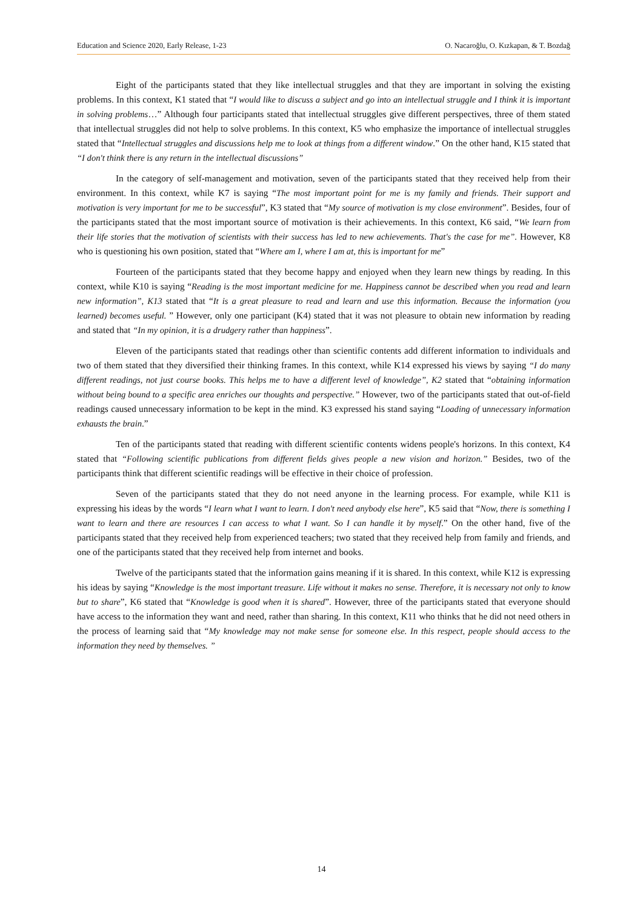Education and Science 2020, Early Release, 1-23 O. Nacaroğlu, O. Kızkapan, & T. Bozdağ
Eight of the participants stated that they like intellectual struggles and that they are important in solving the existing problems. In this context, K1 stated that “I would like to discuss a subject and go into an intellectual struggle and I think it is important in solving problems…” Although four participants stated that intellectual struggles give different perspectives, three of them stated that intellectual struggles did not help to solve problems. In this context, K5 who emphasize the importance of intellectual struggles stated that “Intellectual struggles and discussions help me to look at things from a different window.” On the other hand, K15 stated that “I don't think there is any return in the intellectual discussions”
In the category of self-management and motivation, seven of the participants stated that they received help from their environment. In this context, while K7 is saying “The most important point for me is my family and friends. Their support and motivation is very important for me to be successful”, K3 stated that “My source of motivation is my close environment”. Besides, four of the participants stated that the most important source of motivation is their achievements. In this context, K6 said, “We learn from their life stories that the motivation of scientists with their success has led to new achievements. That's the case for me”. However, K8 who is questioning his own position, stated that “Where am I, where I am at, this is important for me”
Fourteen of the participants stated that they become happy and enjoyed when they learn new things by reading. In this context, while K10 is saying “Reading is the most important medicine for me. Happiness cannot be described when you read and learn new information”, K13 stated that “It is a great pleasure to read and learn and use this information. Because the information (you learned) becomes useful. ” However, only one participant (K4) stated that it was not pleasure to obtain new information by reading and stated that “In my opinion, it is a drudgery rather than happiness”.
Eleven of the participants stated that readings other than scientific contents add different information to individuals and two of them stated that they diversified their thinking frames. In this context, while K14 expressed his views by saying “I do many different readings, not just course books. This helps me to have a different level of knowledge”, K2 stated that “obtaining information without being bound to a specific area enriches our thoughts and perspective.” However, two of the participants stated that out-of-field readings caused unnecessary information to be kept in the mind. K3 expressed his stand saying “Loading of unnecessary information exhausts the brain.”
Ten of the participants stated that reading with different scientific contents widens people's horizons. In this context, K4 stated that “Following scientific publications from different fields gives people a new vision and horizon.” Besides, two of the participants think that different scientific readings will be effective in their choice of profession.
Seven of the participants stated that they do not need anyone in the learning process. For example, while K11 is expressing his ideas by the words “I learn what I want to learn. I don't need anybody else here”, K5 said that “Now, there is something I want to learn and there are resources I can access to what I want. So I can handle it by myself.” On the other hand, five of the participants stated that they received help from experienced teachers; two stated that they received help from family and friends, and one of the participants stated that they received help from internet and books.
Twelve of the participants stated that the information gains meaning if it is shared. In this context, while K12 is expressing his ideas by saying “Knowledge is the most important treasure. Life without it makes no sense. Therefore, it is necessary not only to know but to share”, K6 stated that “Knowledge is good when it is shared”. However, three of the participants stated that everyone should have access to the information they want and need, rather than sharing. In this context, K11 who thinks that he did not need others in the process of learning said that “My knowledge may not make sense for someone else. In this respect, people should access to the information they need by themselves. ”
14